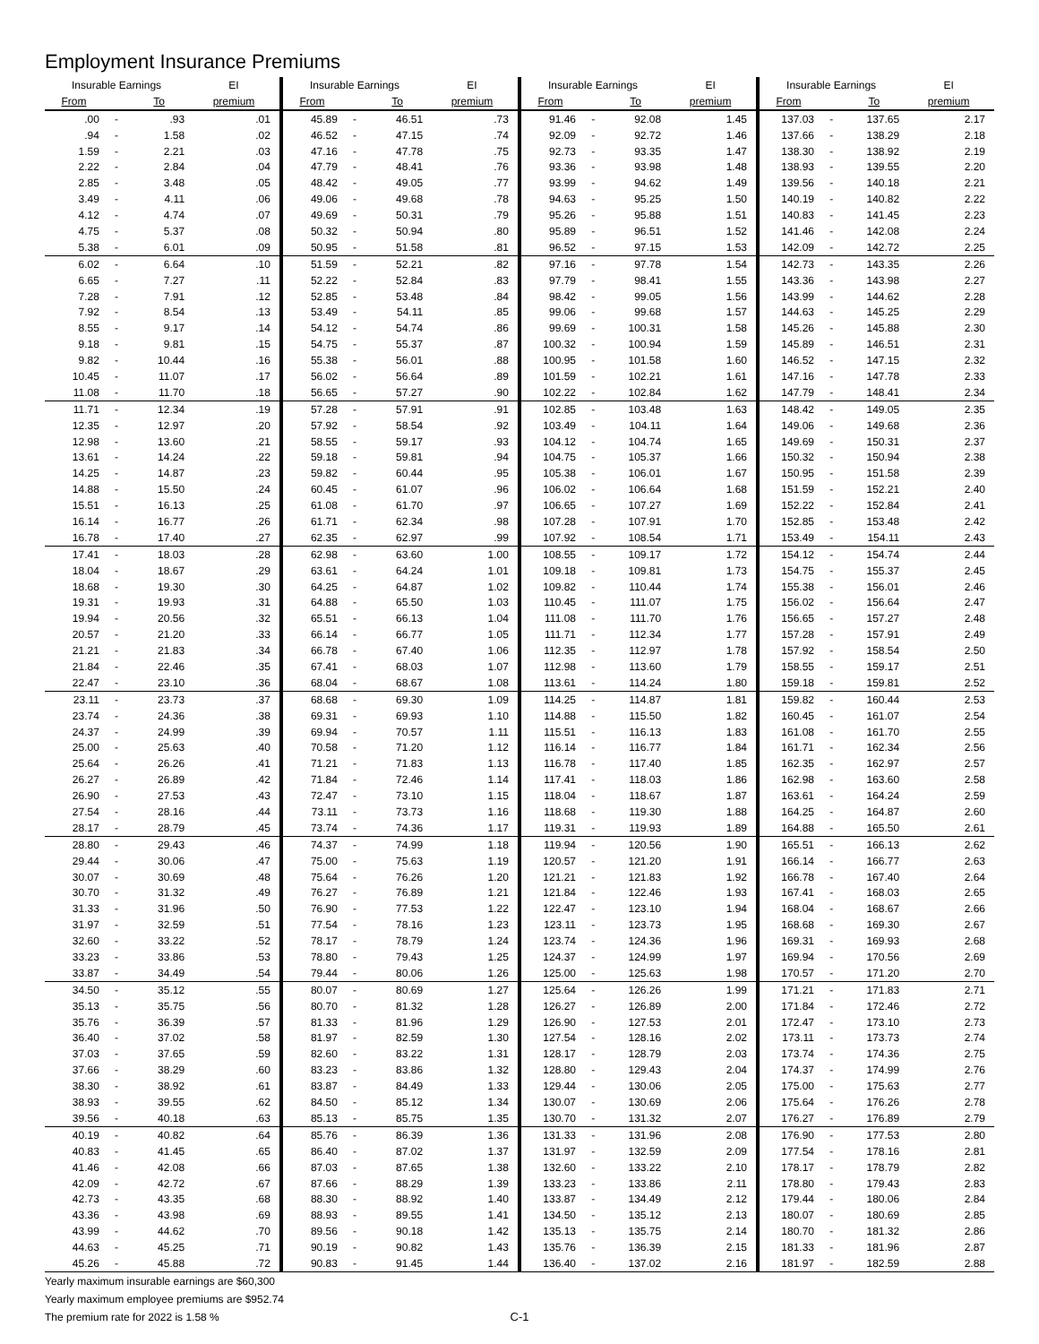Employment Insurance Premiums
| Insurable Earnings | | | EI | Insurable Earnings | | | EI | Insurable Earnings | | | EI | Insurable Earnings | | | EI |
| --- | --- | --- | --- | --- | --- | --- | --- | --- | --- | --- | --- | --- | --- | --- | --- |
| From | | To | premium | From | | To | premium | From | | To | premium | From | | To | premium |
| .00 | - | .93 | .01 | 45.89 | - | 46.51 | .73 | 91.46 | - | 92.08 | 1.45 | 137.03 | - | 137.65 | 2.17 |
| .94 | - | 1.58 | .02 | 46.52 | - | 47.15 | .74 | 92.09 | - | 92.72 | 1.46 | 137.66 | - | 138.29 | 2.18 |
| 1.59 | - | 2.21 | .03 | 47.16 | - | 47.78 | .75 | 92.73 | - | 93.35 | 1.47 | 138.30 | - | 138.92 | 2.19 |
| 2.22 | - | 2.84 | .04 | 47.79 | - | 48.41 | .76 | 93.36 | - | 93.98 | 1.48 | 138.93 | - | 139.55 | 2.20 |
| 2.85 | - | 3.48 | .05 | 48.42 | - | 49.05 | .77 | 93.99 | - | 94.62 | 1.49 | 139.56 | - | 140.18 | 2.21 |
| 3.49 | - | 4.11 | .06 | 49.06 | - | 49.68 | .78 | 94.63 | - | 95.25 | 1.50 | 140.19 | - | 140.82 | 2.22 |
| 4.12 | - | 4.74 | .07 | 49.69 | - | 50.31 | .79 | 95.26 | - | 95.88 | 1.51 | 140.83 | - | 141.45 | 2.23 |
| 4.75 | - | 5.37 | .08 | 50.32 | - | 50.94 | .80 | 95.89 | - | 96.51 | 1.52 | 141.46 | - | 142.08 | 2.24 |
| 5.38 | - | 6.01 | .09 | 50.95 | - | 51.58 | .81 | 96.52 | - | 97.15 | 1.53 | 142.09 | - | 142.72 | 2.25 |
| 6.02 | - | 6.64 | .10 | 51.59 | - | 52.21 | .82 | 97.16 | - | 97.78 | 1.54 | 142.73 | - | 143.35 | 2.26 |
| 6.65 | - | 7.27 | .11 | 52.22 | - | 52.84 | .83 | 97.79 | - | 98.41 | 1.55 | 143.36 | - | 143.98 | 2.27 |
| 7.28 | - | 7.91 | .12 | 52.85 | - | 53.48 | .84 | 98.42 | - | 99.05 | 1.56 | 143.99 | - | 144.62 | 2.28 |
| 7.92 | - | 8.54 | .13 | 53.49 | - | 54.11 | .85 | 99.06 | - | 99.68 | 1.57 | 144.63 | - | 145.25 | 2.29 |
| 8.55 | - | 9.17 | .14 | 54.12 | - | 54.74 | .86 | 99.69 | - | 100.31 | 1.58 | 145.26 | - | 145.88 | 2.30 |
| 9.18 | - | 9.81 | .15 | 54.75 | - | 55.37 | .87 | 100.32 | - | 100.94 | 1.59 | 145.89 | - | 146.51 | 2.31 |
| 9.82 | - | 10.44 | .16 | 55.38 | - | 56.01 | .88 | 100.95 | - | 101.58 | 1.60 | 146.52 | - | 147.15 | 2.32 |
| 10.45 | - | 11.07 | .17 | 56.02 | - | 56.64 | .89 | 101.59 | - | 102.21 | 1.61 | 147.16 | - | 147.78 | 2.33 |
| 11.08 | - | 11.70 | .18 | 56.65 | - | 57.27 | .90 | 102.22 | - | 102.84 | 1.62 | 147.79 | - | 148.41 | 2.34 |
| 11.71 | - | 12.34 | .19 | 57.28 | - | 57.91 | .91 | 102.85 | - | 103.48 | 1.63 | 148.42 | - | 149.05 | 2.35 |
| 12.35 | - | 12.97 | .20 | 57.92 | - | 58.54 | .92 | 103.49 | - | 104.11 | 1.64 | 149.06 | - | 149.68 | 2.36 |
| 12.98 | - | 13.60 | .21 | 58.55 | - | 59.17 | .93 | 104.12 | - | 104.74 | 1.65 | 149.69 | - | 150.31 | 2.37 |
| 13.61 | - | 14.24 | .22 | 59.18 | - | 59.81 | .94 | 104.75 | - | 105.37 | 1.66 | 150.32 | - | 150.94 | 2.38 |
| 14.25 | - | 14.87 | .23 | 59.82 | - | 60.44 | .95 | 105.38 | - | 106.01 | 1.67 | 150.95 | - | 151.58 | 2.39 |
| 14.88 | - | 15.50 | .24 | 60.45 | - | 61.07 | .96 | 106.02 | - | 106.64 | 1.68 | 151.59 | - | 152.21 | 2.40 |
| 15.51 | - | 16.13 | .25 | 61.08 | - | 61.70 | .97 | 106.65 | - | 107.27 | 1.69 | 152.22 | - | 152.84 | 2.41 |
| 16.14 | - | 16.77 | .26 | 61.71 | - | 62.34 | .98 | 107.28 | - | 107.91 | 1.70 | 152.85 | - | 153.48 | 2.42 |
| 16.78 | - | 17.40 | .27 | 62.35 | - | 62.97 | .99 | 107.92 | - | 108.54 | 1.71 | 153.49 | - | 154.11 | 2.43 |
| 17.41 | - | 18.03 | .28 | 62.98 | - | 63.60 | 1.00 | 108.55 | - | 109.17 | 1.72 | 154.12 | - | 154.74 | 2.44 |
| 18.04 | - | 18.67 | .29 | 63.61 | - | 64.24 | 1.01 | 109.18 | - | 109.81 | 1.73 | 154.75 | - | 155.37 | 2.45 |
| 18.68 | - | 19.30 | .30 | 64.25 | - | 64.87 | 1.02 | 109.82 | - | 110.44 | 1.74 | 155.38 | - | 156.01 | 2.46 |
| 19.31 | - | 19.93 | .31 | 64.88 | - | 65.50 | 1.03 | 110.45 | - | 111.07 | 1.75 | 156.02 | - | 156.64 | 2.47 |
| 19.94 | - | 20.56 | .32 | 65.51 | - | 66.13 | 1.04 | 111.08 | - | 111.70 | 1.76 | 156.65 | - | 157.27 | 2.48 |
| 20.57 | - | 21.20 | .33 | 66.14 | - | 66.77 | 1.05 | 111.71 | - | 112.34 | 1.77 | 157.28 | - | 157.91 | 2.49 |
| 21.21 | - | 21.83 | .34 | 66.78 | - | 67.40 | 1.06 | 112.35 | - | 112.97 | 1.78 | 157.92 | - | 158.54 | 2.50 |
| 21.84 | - | 22.46 | .35 | 67.41 | - | 68.03 | 1.07 | 112.98 | - | 113.60 | 1.79 | 158.55 | - | 159.17 | 2.51 |
| 22.47 | - | 23.10 | .36 | 68.04 | - | 68.67 | 1.08 | 113.61 | - | 114.24 | 1.80 | 159.18 | - | 159.81 | 2.52 |
| 23.11 | - | 23.73 | .37 | 68.68 | - | 69.30 | 1.09 | 114.25 | - | 114.87 | 1.81 | 159.82 | - | 160.44 | 2.53 |
| 23.74 | - | 24.36 | .38 | 69.31 | - | 69.93 | 1.10 | 114.88 | - | 115.50 | 1.82 | 160.45 | - | 161.07 | 2.54 |
| 24.37 | - | 24.99 | .39 | 69.94 | - | 70.57 | 1.11 | 115.51 | - | 116.13 | 1.83 | 161.08 | - | 161.70 | 2.55 |
| 25.00 | - | 25.63 | .40 | 70.58 | - | 71.20 | 1.12 | 116.14 | - | 116.77 | 1.84 | 161.71 | - | 162.34 | 2.56 |
| 25.64 | - | 26.26 | .41 | 71.21 | - | 71.83 | 1.13 | 116.78 | - | 117.40 | 1.85 | 162.35 | - | 162.97 | 2.57 |
| 26.27 | - | 26.89 | .42 | 71.84 | - | 72.46 | 1.14 | 117.41 | - | 118.03 | 1.86 | 162.98 | - | 163.60 | 2.58 |
| 26.90 | - | 27.53 | .43 | 72.47 | - | 73.10 | 1.15 | 118.04 | - | 118.67 | 1.87 | 163.61 | - | 164.24 | 2.59 |
| 27.54 | - | 28.16 | .44 | 73.11 | - | 73.73 | 1.16 | 118.68 | - | 119.30 | 1.88 | 164.25 | - | 164.87 | 2.60 |
| 28.17 | - | 28.79 | .45 | 73.74 | - | 74.36 | 1.17 | 119.31 | - | 119.93 | 1.89 | 164.88 | - | 165.50 | 2.61 |
| 28.80 | - | 29.43 | .46 | 74.37 | - | 74.99 | 1.18 | 119.94 | - | 120.56 | 1.90 | 165.51 | - | 166.13 | 2.62 |
| 29.44 | - | 30.06 | .47 | 75.00 | - | 75.63 | 1.19 | 120.57 | - | 121.20 | 1.91 | 166.14 | - | 166.77 | 2.63 |
| 30.07 | - | 30.69 | .48 | 75.64 | - | 76.26 | 1.20 | 121.21 | - | 121.83 | 1.92 | 166.78 | - | 167.40 | 2.64 |
| 30.70 | - | 31.32 | .49 | 76.27 | - | 76.89 | 1.21 | 121.84 | - | 122.46 | 1.93 | 167.41 | - | 168.03 | 2.65 |
| 31.33 | - | 31.96 | .50 | 76.90 | - | 77.53 | 1.22 | 122.47 | - | 123.10 | 1.94 | 168.04 | - | 168.67 | 2.66 |
| 31.97 | - | 32.59 | .51 | 77.54 | - | 78.16 | 1.23 | 123.11 | - | 123.73 | 1.95 | 168.68 | - | 169.30 | 2.67 |
| 32.60 | - | 33.22 | .52 | 78.17 | - | 78.79 | 1.24 | 123.74 | - | 124.36 | 1.96 | 169.31 | - | 169.93 | 2.68 |
| 33.23 | - | 33.86 | .53 | 78.80 | - | 79.43 | 1.25 | 124.37 | - | 124.99 | 1.97 | 169.94 | - | 170.56 | 2.69 |
| 33.87 | - | 34.49 | .54 | 79.44 | - | 80.06 | 1.26 | 125.00 | - | 125.63 | 1.98 | 170.57 | - | 171.20 | 2.70 |
| 34.50 | - | 35.12 | .55 | 80.07 | - | 80.69 | 1.27 | 125.64 | - | 126.26 | 1.99 | 171.21 | - | 171.83 | 2.71 |
| 35.13 | - | 35.75 | .56 | 80.70 | - | 81.32 | 1.28 | 126.27 | - | 126.89 | 2.00 | 171.84 | - | 172.46 | 2.72 |
| 35.76 | - | 36.39 | .57 | 81.33 | - | 81.96 | 1.29 | 126.90 | - | 127.53 | 2.01 | 172.47 | - | 173.10 | 2.73 |
| 36.40 | - | 37.02 | .58 | 81.97 | - | 82.59 | 1.30 | 127.54 | - | 128.16 | 2.02 | 173.11 | - | 173.73 | 2.74 |
| 37.03 | - | 37.65 | .59 | 82.60 | - | 83.22 | 1.31 | 128.17 | - | 128.79 | 2.03 | 173.74 | - | 174.36 | 2.75 |
| 37.66 | - | 38.29 | .60 | 83.23 | - | 83.86 | 1.32 | 128.80 | - | 129.43 | 2.04 | 174.37 | - | 174.99 | 2.76 |
| 38.30 | - | 38.92 | .61 | 83.87 | - | 84.49 | 1.33 | 129.44 | - | 130.06 | 2.05 | 175.00 | - | 175.63 | 2.77 |
| 38.93 | - | 39.55 | .62 | 84.50 | - | 85.12 | 1.34 | 130.07 | - | 130.69 | 2.06 | 175.64 | - | 176.26 | 2.78 |
| 39.56 | - | 40.18 | .63 | 85.13 | - | 85.75 | 1.35 | 130.70 | - | 131.32 | 2.07 | 176.27 | - | 176.89 | 2.79 |
| 40.19 | - | 40.82 | .64 | 85.76 | - | 86.39 | 1.36 | 131.33 | - | 131.96 | 2.08 | 176.90 | - | 177.53 | 2.80 |
| 40.83 | - | 41.45 | .65 | 86.40 | - | 87.02 | 1.37 | 131.97 | - | 132.59 | 2.09 | 177.54 | - | 178.16 | 2.81 |
| 41.46 | - | 42.08 | .66 | 87.03 | - | 87.65 | 1.38 | 132.60 | - | 133.22 | 2.10 | 178.17 | - | 178.79 | 2.82 |
| 42.09 | - | 42.72 | .67 | 87.66 | - | 88.29 | 1.39 | 133.23 | - | 133.86 | 2.11 | 178.80 | - | 179.43 | 2.83 |
| 42.73 | - | 43.35 | .68 | 88.30 | - | 88.92 | 1.40 | 133.87 | - | 134.49 | 2.12 | 179.44 | - | 180.06 | 2.84 |
| 43.36 | - | 43.98 | .69 | 88.93 | - | 89.55 | 1.41 | 134.50 | - | 135.12 | 2.13 | 180.07 | - | 180.69 | 2.85 |
| 43.99 | - | 44.62 | .70 | 89.56 | - | 90.18 | 1.42 | 135.13 | - | 135.75 | 2.14 | 180.70 | - | 181.32 | 2.86 |
| 44.63 | - | 45.25 | .71 | 90.19 | - | 90.82 | 1.43 | 135.76 | - | 136.39 | 2.15 | 181.33 | - | 181.96 | 2.87 |
| 45.26 | - | 45.88 | .72 | 90.83 | - | 91.45 | 1.44 | 136.40 | - | 137.02 | 2.16 | 181.97 | - | 182.59 | 2.88 |
Yearly maximum insurable earnings are $60,300
Yearly maximum employee premiums are $952.74
The premium rate for 2022 is 1.58 %
C-1